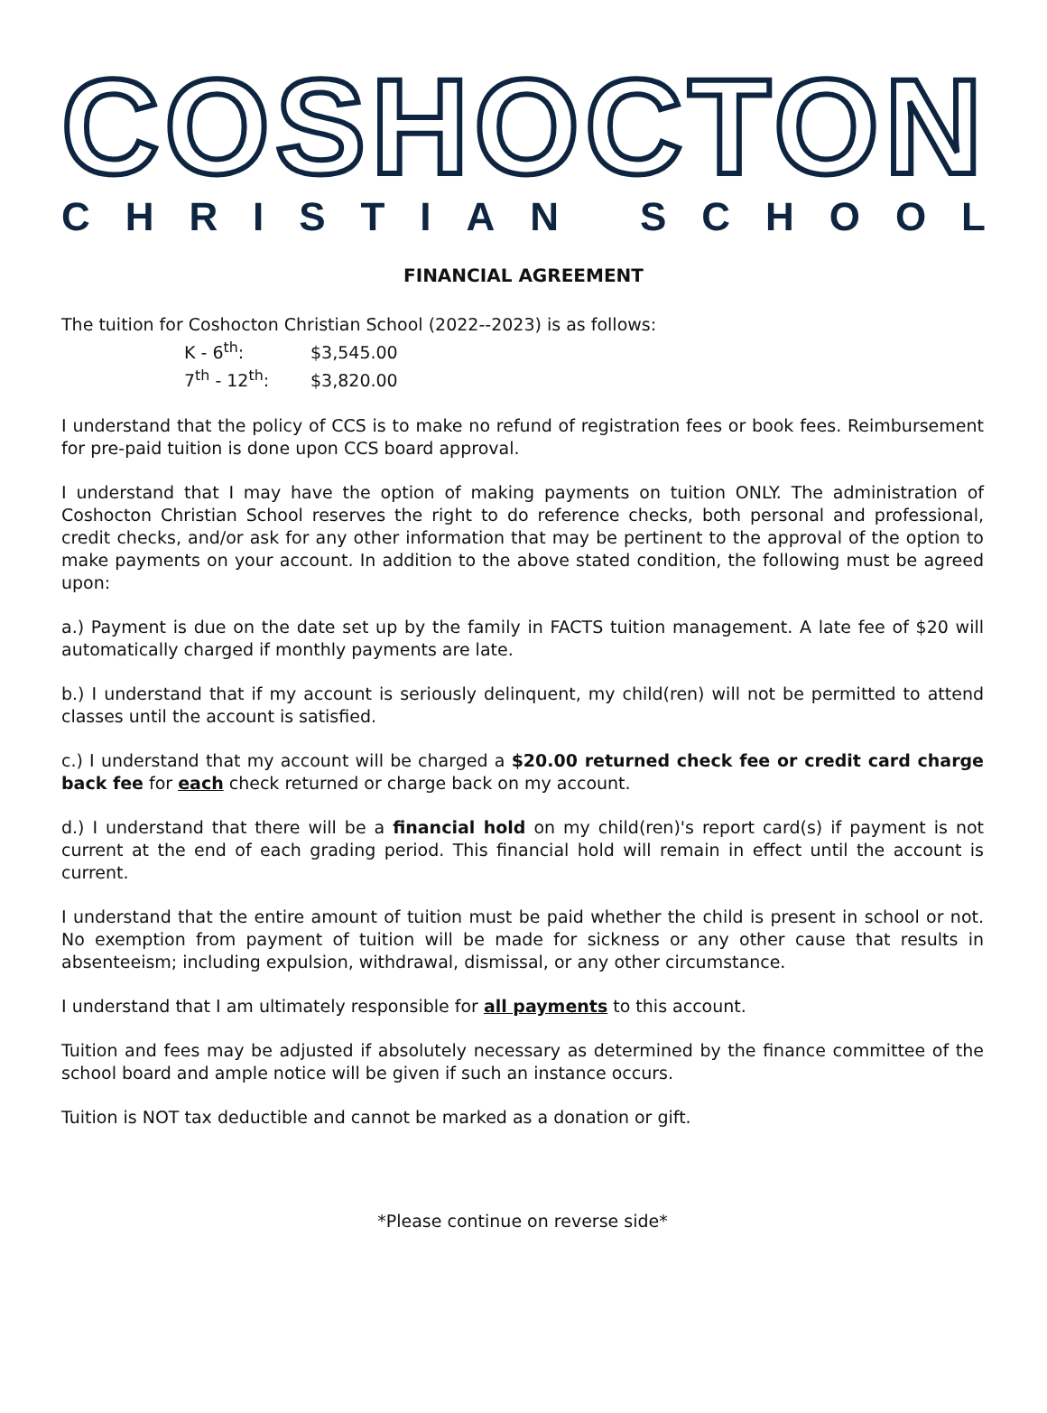COSHOCTON
CHRISTIAN SCHOOL
FINANCIAL AGREEMENT
The tuition for Coshocton Christian School (2022--2023) is as follows:
K - 6<sup>th</sup>: $3,545.00
7<sup>th</sup> - 12<sup>th</sup>: $3,820.00
I understand that the policy of CCS is to make no refund of registration fees or book fees. Reimbursement for pre-paid tuition is done upon CCS board approval.
I understand that I may have the option of making payments on tuition ONLY. The administration of Coshocton Christian School reserves the right to do reference checks, both personal and professional, credit checks, and/or ask for any other information that may be pertinent to the approval of the option to make payments on your account. In addition to the above stated condition, the following must be agreed upon:
a.) Payment is due on the date set up by the family in FACTS tuition management. A late fee of $20 will automatically charged if monthly payments are late.
b.) I understand that if my account is seriously delinquent, my child(ren) will not be permitted to attend classes until the account is satisfied.
c.) I understand that my account will be charged a $20.00 returned check fee or credit card charge back fee for each check returned or charge back on my account.
d.) I understand that there will be a financial hold on my child(ren)'s report card(s) if payment is not current at the end of each grading period. This financial hold will remain in effect until the account is current.
I understand that the entire amount of tuition must be paid whether the child is present in school or not. No exemption from payment of tuition will be made for sickness or any other cause that results in absenteeism; including expulsion, withdrawal, dismissal, or any other circumstance.
I understand that I am ultimately responsible for all payments to this account.
Tuition and fees may be adjusted if absolutely necessary as determined by the finance committee of the school board and ample notice will be given if such an instance occurs.
Tuition is NOT tax deductible and cannot be marked as a donation or gift.
*Please continue on reverse side*